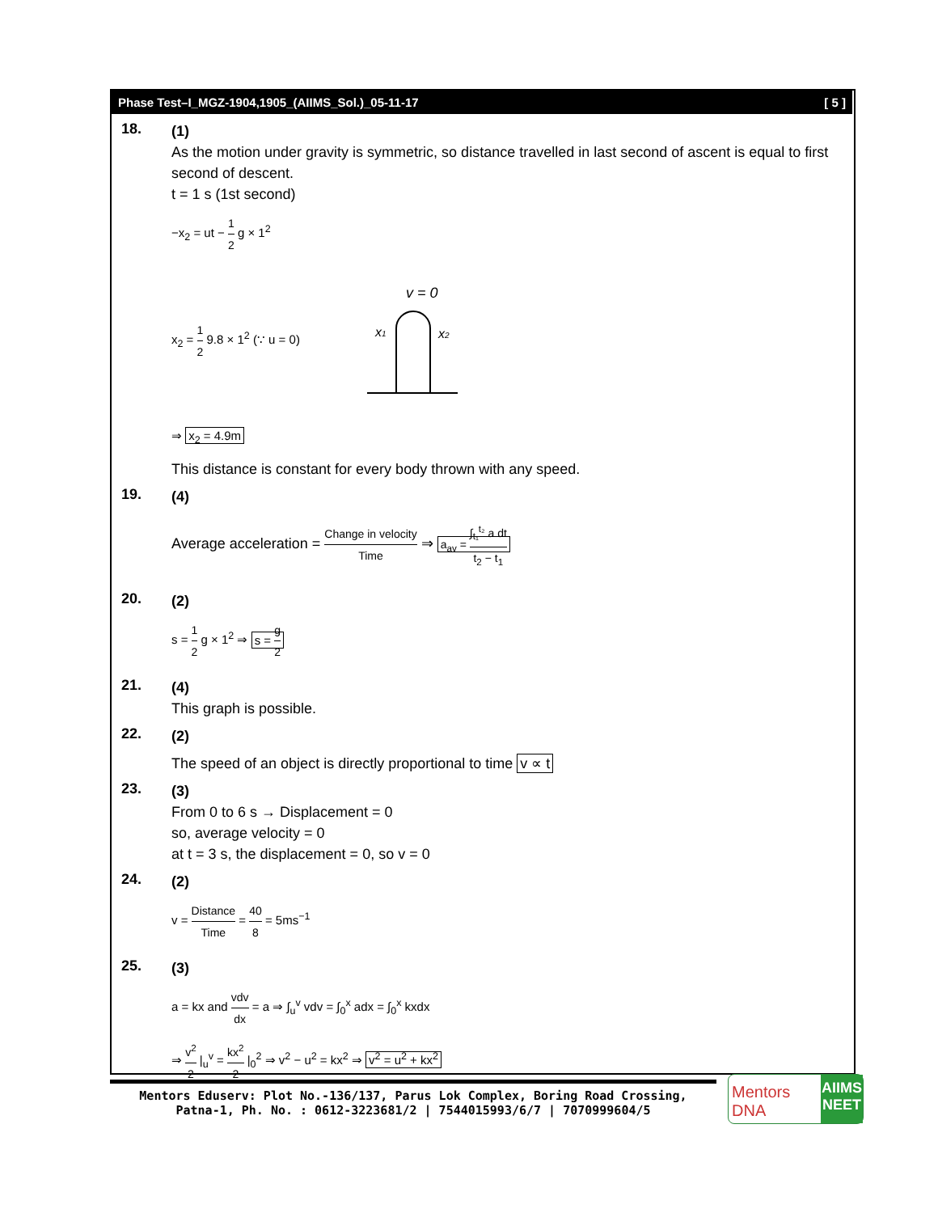Phase Test–I_MGZ-1904,1905_(AIIMS_Sol.)_05-11-17 [ 5 ]
18.
(1)
As the motion under gravity is symmetric, so distance travelled in last second of ascent is equal to first second of descent.
t = 1 s (1st second)
−x<sub>2</sub> = ut − 1 2 g × 1<sup>2</sup>
x<sub>2</sub> = 1 2 9.8 × 1<sup>2</sup> (∵ u = 0)
v = 0
x1
x2
⇒ x<sub>2</sub> = 4.9m
This distance is constant for every body thrown with any speed.
19.
(4)
Average acceleration = Change in velocity Time ⇒ a<sub>av</sub> = ∫<sub>t₁</sub><sup>t₂</sup> a dt t<sub>2</sub> − t<sub>1</sub>
20.
(2)
s = 1 2 g × 1<sup>2</sup> ⇒ s = g 2
21.
(4)
This graph is possible.
22.
(2)
The speed of an object is directly proportional to time v ∝ t
23.
(3)
From 0 to 6 s → Displacement = 0
so, average velocity = 0
at t = 3 s, the displacement = 0, so v = 0
24.
(2)
v = Distance Time = 40 8 = 5ms<sup>−1</sup>
25.
(3)
a = kx and vdv dx = a ⇒ ∫<sub>u</sub><sup>v</sup> vdv = ∫<sub>0</sub><sup>x</sup> adx = ∫<sub>0</sub><sup>x</sup> kxdx
⇒ v<sup>2</sup> 2 |<sub>u</sub><sup>v</sup> = kx<sup>2</sup> 2 |<sub>0</sub><sup>2</sup> ⇒ v<sup>2</sup> − u<sup>2</sup> = kx<sup>2</sup> ⇒ v<sup>2</sup> = u<sup>2</sup> + kx<sup>2</sup>
Mentors Eduserv: Plot No.-136/137, Parus Lok Complex, Boring Road Crossing,
Patna-1, Ph. No. : 0612-3223681/2 | 7544015993/6/7 | 7070999604/5
Mentors DNA
AIIMS
NEET